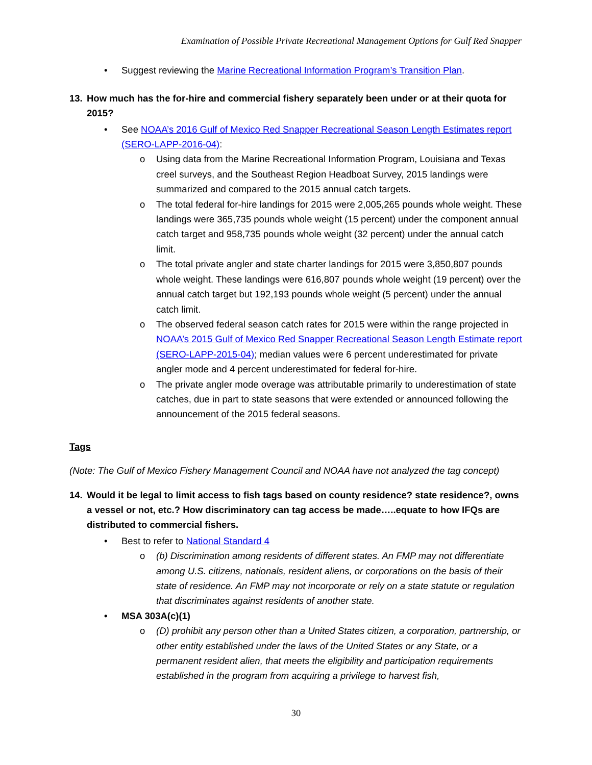Examination of Possible Private Recreational Management Options for Gulf Red Snapper
• Suggest reviewing the Marine Recreational Information Program’s Transition Plan.
13. How much has the for-hire and commercial fishery separately been under or at their quota for 2015?
• See NOAA’s 2016 Gulf of Mexico Red Snapper Recreational Season Length Estimates report (SERO-LAPP-2016-04):
o Using data from the Marine Recreational Information Program, Louisiana and Texas creel surveys, and the Southeast Region Headboat Survey, 2015 landings were summarized and compared to the 2015 annual catch targets.
o The total federal for-hire landings for 2015 were 2,005,265 pounds whole weight. These landings were 365,735 pounds whole weight (15 percent) under the component annual catch target and 958,735 pounds whole weight (32 percent) under the annual catch limit.
o The total private angler and state charter landings for 2015 were 3,850,807 pounds whole weight. These landings were 616,807 pounds whole weight (19 percent) over the annual catch target but 192,193 pounds whole weight (5 percent) under the annual catch limit.
o The observed federal season catch rates for 2015 were within the range projected in NOAA’s 2015 Gulf of Mexico Red Snapper Recreational Season Length Estimate report (SERO-LAPP-2015-04); median values were 6 percent underestimated for private angler mode and 4 percent underestimated for federal for-hire.
o The private angler mode overage was attributable primarily to underestimation of state catches, due in part to state seasons that were extended or announced following the announcement of the 2015 federal seasons.
Tags
(Note: The Gulf of Mexico Fishery Management Council and NOAA have not analyzed the tag concept)
14. Would it be legal to limit access to fish tags based on county residence? state residence?, owns a vessel or not, etc.? How discriminatory can tag access be made…..equate to how IFQs are distributed to commercial fishers.
• Best to refer to National Standard 4
o (b) Discrimination among residents of different states. An FMP may not differentiate among U.S. citizens, nationals, resident aliens, or corporations on the basis of their state of residence. An FMP may not incorporate or rely on a state statute or regulation that discriminates against residents of another state.
• MSA 303A(c)(1)
o (D) prohibit any person other than a United States citizen, a corporation, partnership, or other entity established under the laws of the United States or any State, or a permanent resident alien, that meets the eligibility and participation requirements established in the program from acquiring a privilege to harvest fish,
30